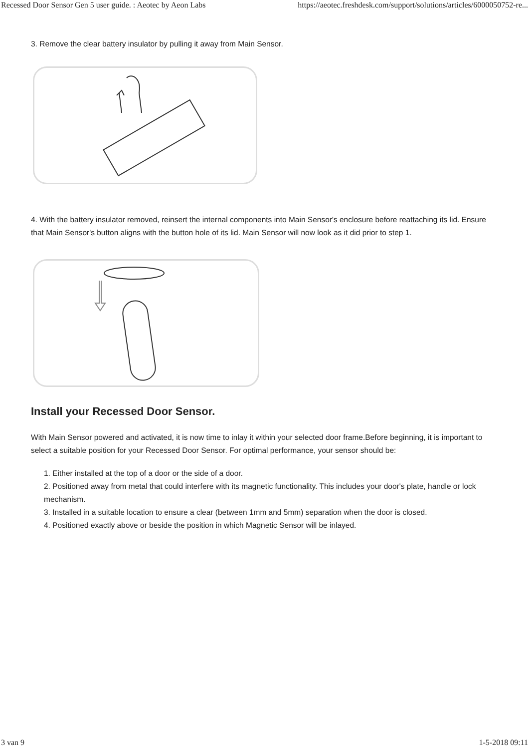Recessed Door Sensor Gen 5 user guide. : Aeotec by Aeon Labs https://aeotec.freshdesk.com/support/solutions/articles/6000050752-re...
3. Remove the clear battery insulator by pulling it away from Main Sensor.
4. With the battery insulator removed, reinsert the internal components into Main Sensor's enclosure before reattaching its lid. Ensure that Main Sensor's button aligns with the button hole of its lid. Main Sensor will now look as it did prior to step 1.
Install your Recessed Door Sensor.
With Main Sensor powered and activated, it is now time to inlay it within your selected door frame.Before beginning, it is important to select a suitable position for your Recessed Door Sensor. For optimal performance, your sensor should be:
1. Either installed at the top of a door or the side of a door.
2. Positioned away from metal that could interfere with its magnetic functionality. This includes your door's plate, handle or lock mechanism.
3. Installed in a suitable location to ensure a clear (between 1mm and 5mm) separation when the door is closed.
4. Positioned exactly above or beside the position in which Magnetic Sensor will be inlayed.
3 van 9 1-5-2018 09:11